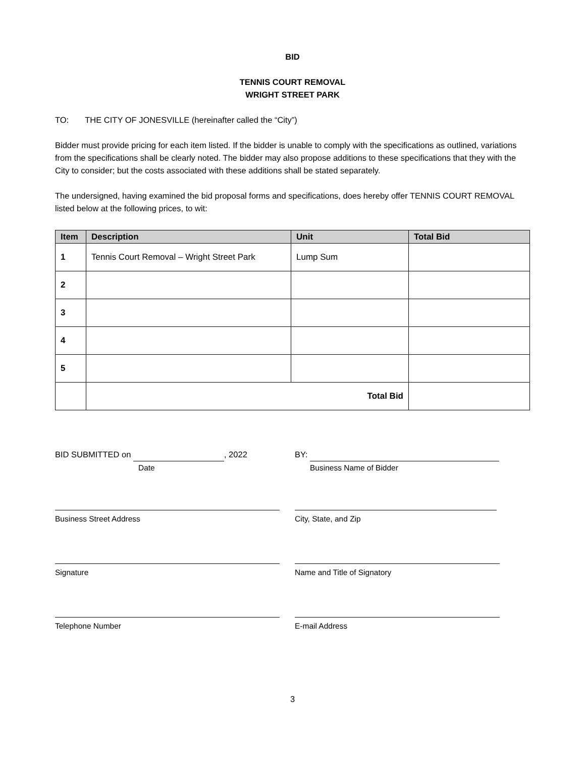BID
TENNIS COURT REMOVAL
WRIGHT STREET PARK
TO: THE CITY OF JONESVILLE (hereinafter called the “City”)
Bidder must provide pricing for each item listed. If the bidder is unable to comply with the specifications as outlined, variations from the specifications shall be clearly noted. The bidder may also propose additions to these specifications that they with the City to consider; but the costs associated with these additions shall be stated separately.
The undersigned, having examined the bid proposal forms and specifications, does hereby offer TENNIS COURT REMOVAL listed below at the following prices, to wit:
| Item | Description | Unit | Total Bid |
| --- | --- | --- | --- |
| 1 | Tennis Court Removal – Wright Street Park | Lump Sum | |
| 2 | | | |
| 3 | | | |
| 4 | | | |
| 5 | | | |
| | Total Bid | | |
BID SUBMITTED on , 2022
Date
BY:
Business Name of Bidder
Business Street Address City, State, and Zip
Signature Name and Title of Signatory
Telephone Number E-mail Address
3